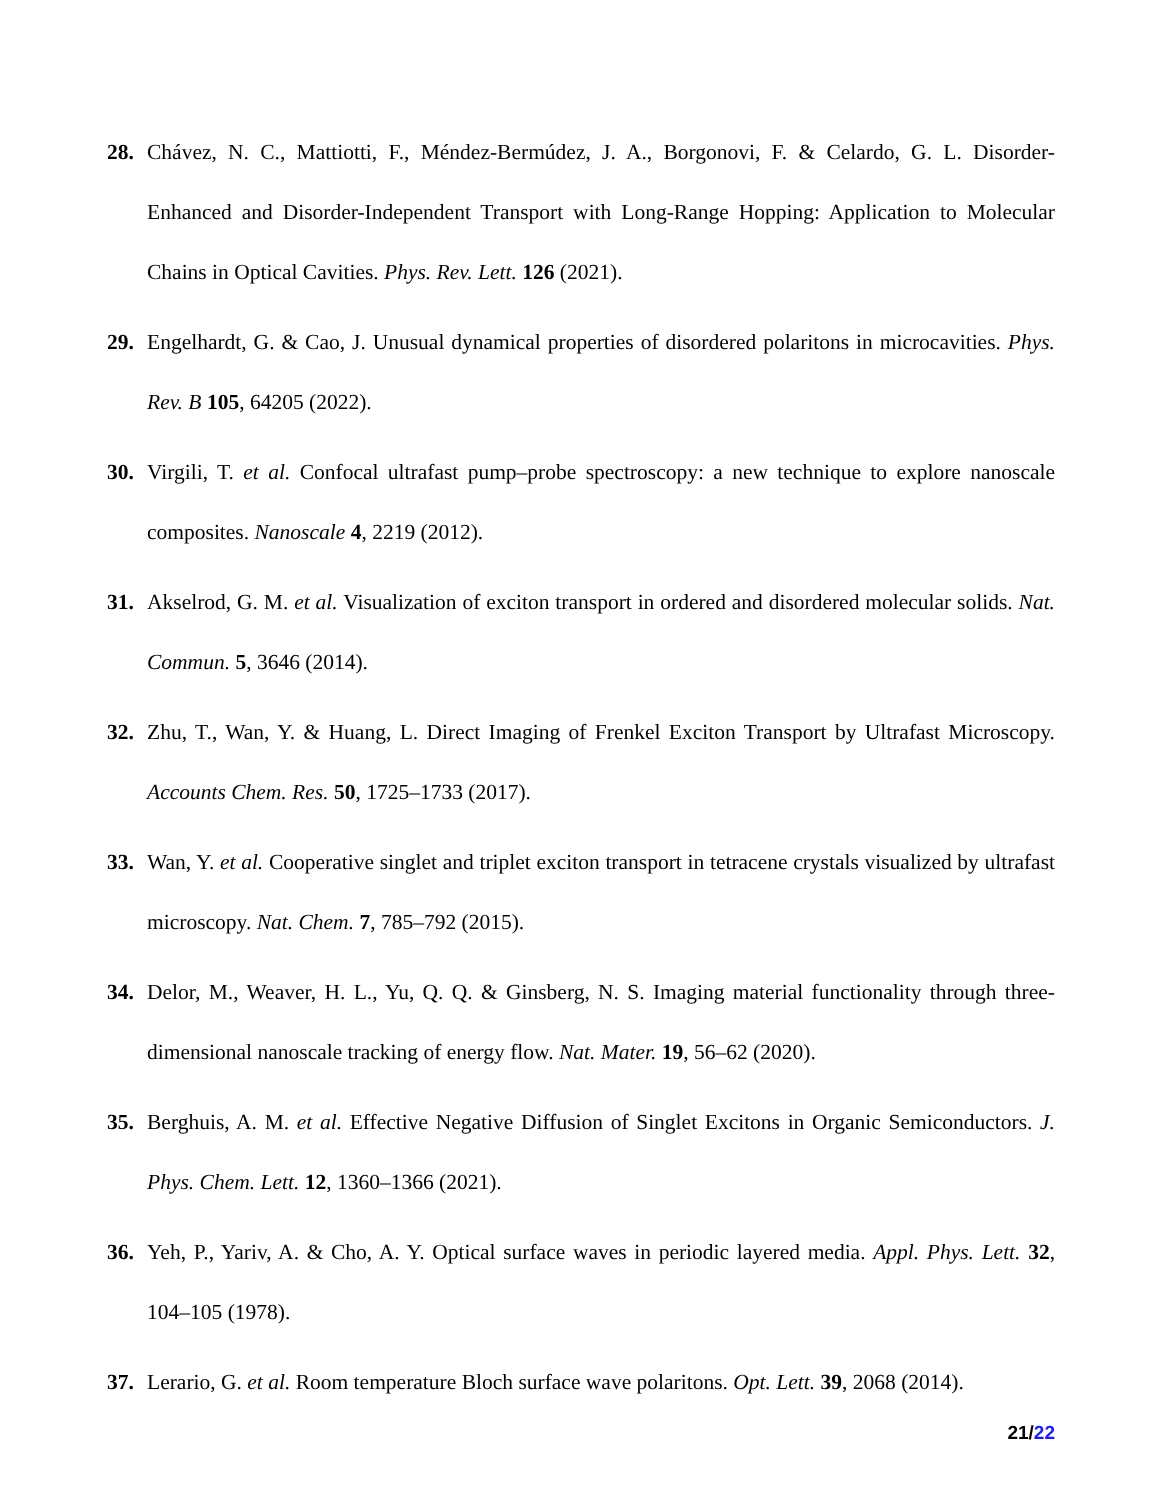28. Chávez, N. C., Mattiotti, F., Méndez-Bermúdez, J. A., Borgonovi, F. & Celardo, G. L. Disorder-Enhanced and Disorder-Independent Transport with Long-Range Hopping: Application to Molecular Chains in Optical Cavities. Phys. Rev. Lett. 126 (2021).
29. Engelhardt, G. & Cao, J. Unusual dynamical properties of disordered polaritons in microcavities. Phys. Rev. B 105, 64205 (2022).
30. Virgili, T. et al. Confocal ultrafast pump–probe spectroscopy: a new technique to explore nanoscale composites. Nanoscale 4, 2219 (2012).
31. Akselrod, G. M. et al. Visualization of exciton transport in ordered and disordered molecular solids. Nat. Commun. 5, 3646 (2014).
32. Zhu, T., Wan, Y. & Huang, L. Direct Imaging of Frenkel Exciton Transport by Ultrafast Microscopy. Accounts Chem. Res. 50, 1725–1733 (2017).
33. Wan, Y. et al. Cooperative singlet and triplet exciton transport in tetracene crystals visualized by ultrafast microscopy. Nat. Chem. 7, 785–792 (2015).
34. Delor, M., Weaver, H. L., Yu, Q. Q. & Ginsberg, N. S. Imaging material functionality through three-dimensional nanoscale tracking of energy flow. Nat. Mater. 19, 56–62 (2020).
35. Berghuis, A. M. et al. Effective Negative Diffusion of Singlet Excitons in Organic Semiconductors. J. Phys. Chem. Lett. 12, 1360–1366 (2021).
36. Yeh, P., Yariv, A. & Cho, A. Y. Optical surface waves in periodic layered media. Appl. Phys. Lett. 32, 104–105 (1978).
37. Lerario, G. et al. Room temperature Bloch surface wave polaritons. Opt. Lett. 39, 2068 (2014).
21/22